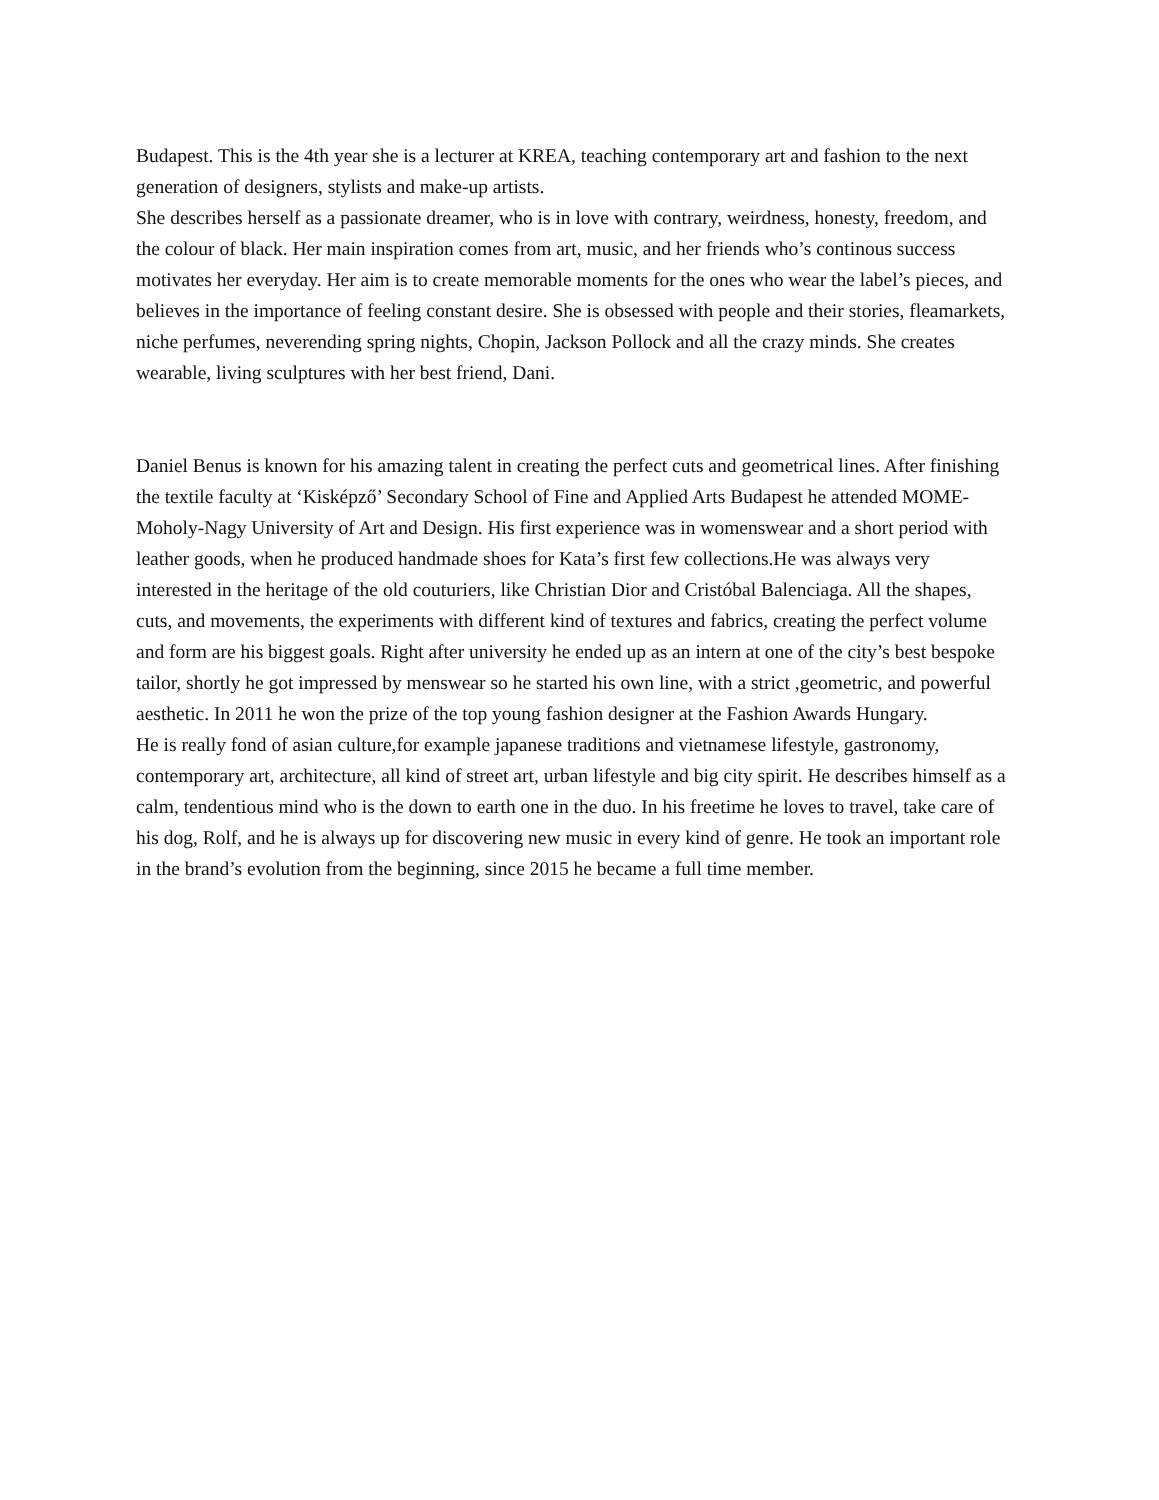Budapest. This is the 4th year she is a lecturer at KREA, teaching contemporary art and fashion to the next generation of designers, stylists and make-up artists.
She describes herself as a passionate dreamer, who is in love with contrary, weirdness, honesty, freedom, and the colour of black. Her main inspiration comes from art, music, and her friends who’s continous success motivates her everyday. Her aim is to create memorable moments for the ones who wear the label’s pieces, and believes in the importance of feeling constant desire. She is obsessed with people and their stories, fleamarkets, niche perfumes, neverending spring nights, Chopin, Jackson Pollock and all the crazy minds. She creates wearable, living sculptures with her best friend, Dani.
Daniel Benus is known for his amazing talent in creating the perfect cuts and geometrical lines. After finishing the textile faculty at ‘Kisképző’ Secondary School of Fine and Applied Arts Budapest he attended MOME- Moholy-Nagy University of Art and Design. His first experience was in womenswear and a short period with leather goods, when he produced handmade shoes for Kata’s first few collections.He was always very interested in the heritage of the old couturiers, like Christian Dior and Cristóbal Balenciaga. All the shapes, cuts, and movements, the experiments with different kind of textures and fabrics, creating the perfect volume and form are his biggest goals. Right after university he ended up as an intern at one of the city’s best bespoke tailor, shortly he got impressed by menswear so he started his own line, with a strict ,geometric, and powerful aesthetic. In 2011 he won the prize of the top young fashion designer at the Fashion Awards Hungary.
He is really fond of asian culture,for example japanese traditions and vietnamese lifestyle, gastronomy, contemporary art, architecture, all kind of street art, urban lifestyle and big city spirit. He describes himself as a calm, tendentious mind who is the down to earth one in the duo. In his freetime he loves to travel, take care of his dog, Rolf, and he is always up for discovering new music in every kind of genre. He took an important role in the brand’s evolution from the beginning, since 2015 he became a full time member.